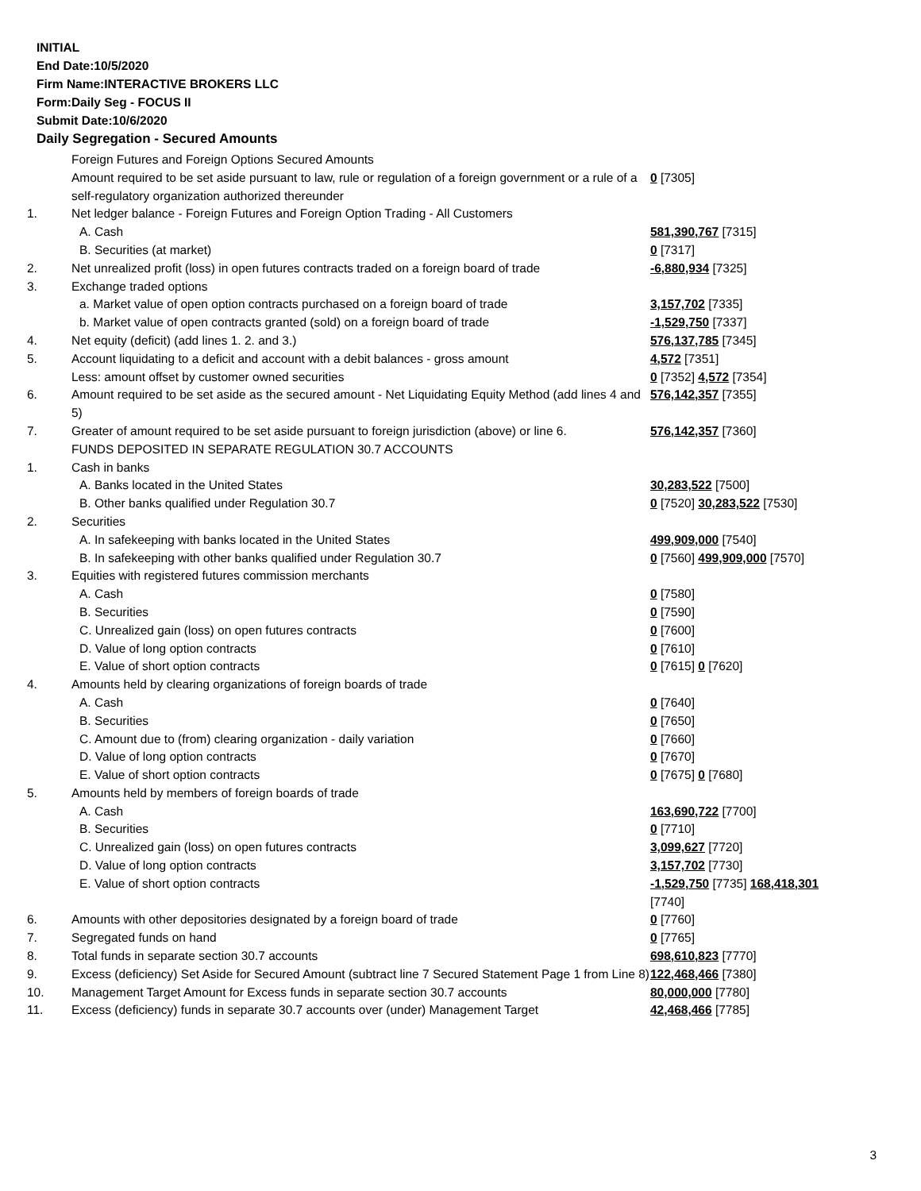INITIAL
End Date:10/5/2020
Firm Name:INTERACTIVE BROKERS LLC
Form:Daily Seg - FOCUS II
Submit Date:10/6/2020
Daily Segregation - Secured Amounts
| | Foreign Futures and Foreign Options Secured Amounts | |
| | Amount required to be set aside pursuant to law, rule or regulation of a foreign government or a rule of a self-regulatory organization authorized thereunder | 0 [7305] |
| 1. | Net ledger balance - Foreign Futures and Foreign Option Trading - All Customers | |
| | A. Cash | 581,390,767 [7315] |
| | B. Securities (at market) | 0 [7317] |
| 2. | Net unrealized profit (loss) in open futures contracts traded on a foreign board of trade | -6,880,934 [7325] |
| 3. | Exchange traded options | |
| | a. Market value of open option contracts purchased on a foreign board of trade | 3,157,702 [7335] |
| | b. Market value of open contracts granted (sold) on a foreign board of trade | -1,529,750 [7337] |
| 4. | Net equity (deficit) (add lines 1. 2. and 3.) | 576,137,785 [7345] |
| 5. | Account liquidating to a deficit and account with a debit balances - gross amount | 4,572 [7351] |
| | Less: amount offset by customer owned securities | 0 [7352] 4,572 [7354] |
| 6. | Amount required to be set aside as the secured amount - Net Liquidating Equity Method (add lines 4 and 5) | 576,142,357 [7355] |
| 7. | Greater of amount required to be set aside pursuant to foreign jurisdiction (above) or line 6. | 576,142,357 [7360] |
| | FUNDS DEPOSITED IN SEPARATE REGULATION 30.7 ACCOUNTS | |
| 1. | Cash in banks | |
| | A. Banks located in the United States | 30,283,522 [7500] |
| | B. Other banks qualified under Regulation 30.7 | 0 [7520] 30,283,522 [7530] |
| 2. | Securities | |
| | A. In safekeeping with banks located in the United States | 499,909,000 [7540] |
| | B. In safekeeping with other banks qualified under Regulation 30.7 | 0 [7560] 499,909,000 [7570] |
| 3. | Equities with registered futures commission merchants | |
| | A. Cash | 0 [7580] |
| | B. Securities | 0 [7590] |
| | C. Unrealized gain (loss) on open futures contracts | 0 [7600] |
| | D. Value of long option contracts | 0 [7610] |
| | E. Value of short option contracts | 0 [7615] 0 [7620] |
| 4. | Amounts held by clearing organizations of foreign boards of trade | |
| | A. Cash | 0 [7640] |
| | B. Securities | 0 [7650] |
| | C. Amount due to (from) clearing organization - daily variation | 0 [7660] |
| | D. Value of long option contracts | 0 [7670] |
| | E. Value of short option contracts | 0 [7675] 0 [7680] |
| 5. | Amounts held by members of foreign boards of trade | |
| | A. Cash | 163,690,722 [7700] |
| | B. Securities | 0 [7710] |
| | C. Unrealized gain (loss) on open futures contracts | 3,099,627 [7720] |
| | D. Value of long option contracts | 3,157,702 [7730] |
| | E. Value of short option contracts | -1,529,750 [7735] 168,418,301 [7740] |
| 6. | Amounts with other depositories designated by a foreign board of trade | 0 [7760] |
| 7. | Segregated funds on hand | 0 [7765] |
| 8. | Total funds in separate section 30.7 accounts | 698,610,823 [7770] |
| 9. | Excess (deficiency) Set Aside for Secured Amount (subtract line 7 Secured Statement Page 1 from Line 8) | 122,468,466 [7380] |
| 10. | Management Target Amount for Excess funds in separate section 30.7 accounts | 80,000,000 [7780] |
| 11. | Excess (deficiency) funds in separate 30.7 accounts over (under) Management Target | 42,468,466 [7785] |
3